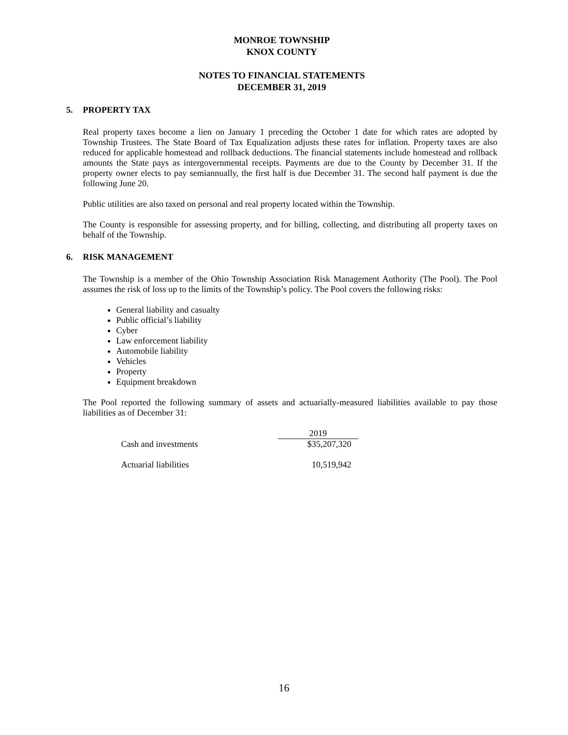MONROE TOWNSHIP
KNOX COUNTY
NOTES TO FINANCIAL STATEMENTS
DECEMBER 31, 2019
5. PROPERTY TAX
Real property taxes become a lien on January 1 preceding the October 1 date for which rates are adopted by Township Trustees. The State Board of Tax Equalization adjusts these rates for inflation. Property taxes are also reduced for applicable homestead and rollback deductions. The financial statements include homestead and rollback amounts the State pays as intergovernmental receipts. Payments are due to the County by December 31. If the property owner elects to pay semiannually, the first half is due December 31. The second half payment is due the following June 20.
Public utilities are also taxed on personal and real property located within the Township.
The County is responsible for assessing property, and for billing, collecting, and distributing all property taxes on behalf of the Township.
6. RISK MANAGEMENT
The Township is a member of the Ohio Township Association Risk Management Authority (The Pool). The Pool assumes the risk of loss up to the limits of the Township’s policy. The Pool covers the following risks:
General liability and casualty
Public official’s liability
Cyber
Law enforcement liability
Automobile liability
Vehicles
Property
Equipment breakdown
The Pool reported the following summary of assets and actuarially-measured liabilities available to pay those liabilities as of December 31:
| | 2019 |
| --- | --- |
| Cash and investments | $35,207,320 |
| Actuarial liabilities | 10,519,942 |
16